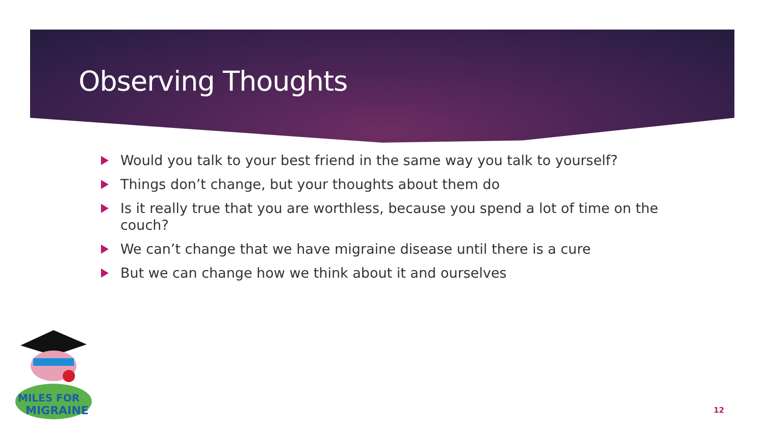Observing Thoughts
Would you talk to your best friend in the same way you talk to yourself?
Things don’t change, but your thoughts about them do
Is it really true that you are worthless, because you spend a lot of time on the couch?
We can’t change that we have migraine disease until there is a cure
But we can change how we think about it and ourselves
MILES FOR
MIGRAINE
12